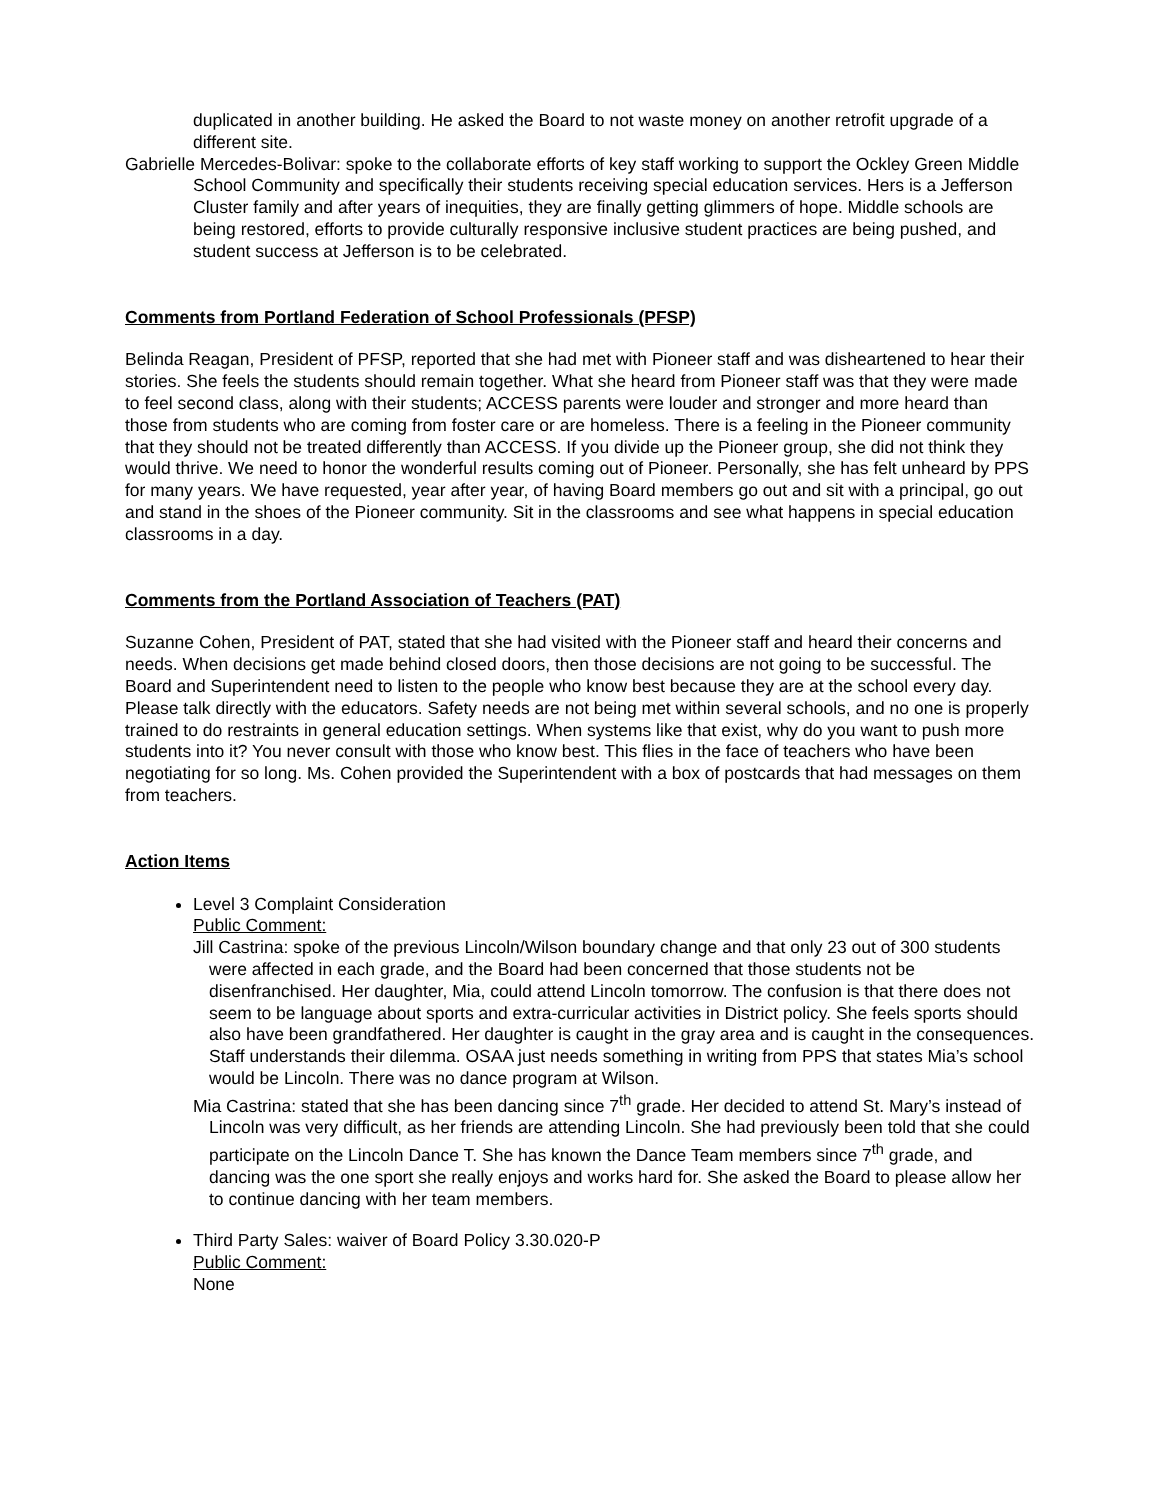duplicated in another building. He asked the Board to not waste money on another retrofit upgrade of a different site.
Gabrielle Mercedes-Bolivar: spoke to the collaborate efforts of key staff working to support the Ockley Green Middle School Community and specifically their students receiving special education services. Hers is a Jefferson Cluster family and after years of inequities, they are finally getting glimmers of hope. Middle schools are being restored, efforts to provide culturally responsive inclusive student practices are being pushed, and student success at Jefferson is to be celebrated.
Comments from Portland Federation of School Professionals (PFSP)
Belinda Reagan, President of PFSP, reported that she had met with Pioneer staff and was disheartened to hear their stories. She feels the students should remain together. What she heard from Pioneer staff was that they were made to feel second class, along with their students; ACCESS parents were louder and stronger and more heard than those from students who are coming from foster care or are homeless. There is a feeling in the Pioneer community that they should not be treated differently than ACCESS. If you divide up the Pioneer group, she did not think they would thrive. We need to honor the wonderful results coming out of Pioneer. Personally, she has felt unheard by PPS for many years. We have requested, year after year, of having Board members go out and sit with a principal, go out and stand in the shoes of the Pioneer community. Sit in the classrooms and see what happens in special education classrooms in a day.
Comments from the Portland Association of Teachers (PAT)
Suzanne Cohen, President of PAT, stated that she had visited with the Pioneer staff and heard their concerns and needs. When decisions get made behind closed doors, then those decisions are not going to be successful. The Board and Superintendent need to listen to the people who know best because they are at the school every day. Please talk directly with the educators. Safety needs are not being met within several schools, and no one is properly trained to do restraints in general education settings. When systems like that exist, why do you want to push more students into it? You never consult with those who know best. This flies in the face of teachers who have been negotiating for so long. Ms. Cohen provided the Superintendent with a box of postcards that had messages on them from teachers.
Action Items
Level 3 Complaint Consideration
Public Comment:
Jill Castrina: spoke of the previous Lincoln/Wilson boundary change and that only 23 out of 300 students were affected in each grade, and the Board had been concerned that those students not be disenfranchised. Her daughter, Mia, could attend Lincoln tomorrow. The confusion is that there does not seem to be language about sports and extra-curricular activities in District policy. She feels sports should also have been grandfathered. Her daughter is caught in the gray area and is caught in the consequences. Staff understands their dilemma. OSAA just needs something in writing from PPS that states Mia’s school would be Lincoln. There was no dance program at Wilson.
Mia Castrina: stated that she has been dancing since 7<sup>th</sup> grade. Her decided to attend St. Mary’s instead of Lincoln was very difficult, as her friends are attending Lincoln. She had previously been told that she could participate on the Lincoln Dance T. She has known the Dance Team members since 7<sup>th</sup> grade, and dancing was the one sport she really enjoys and works hard for. She asked the Board to please allow her to continue dancing with her team members.
Third Party Sales: waiver of Board Policy 3.30.020-P
Public Comment:
None